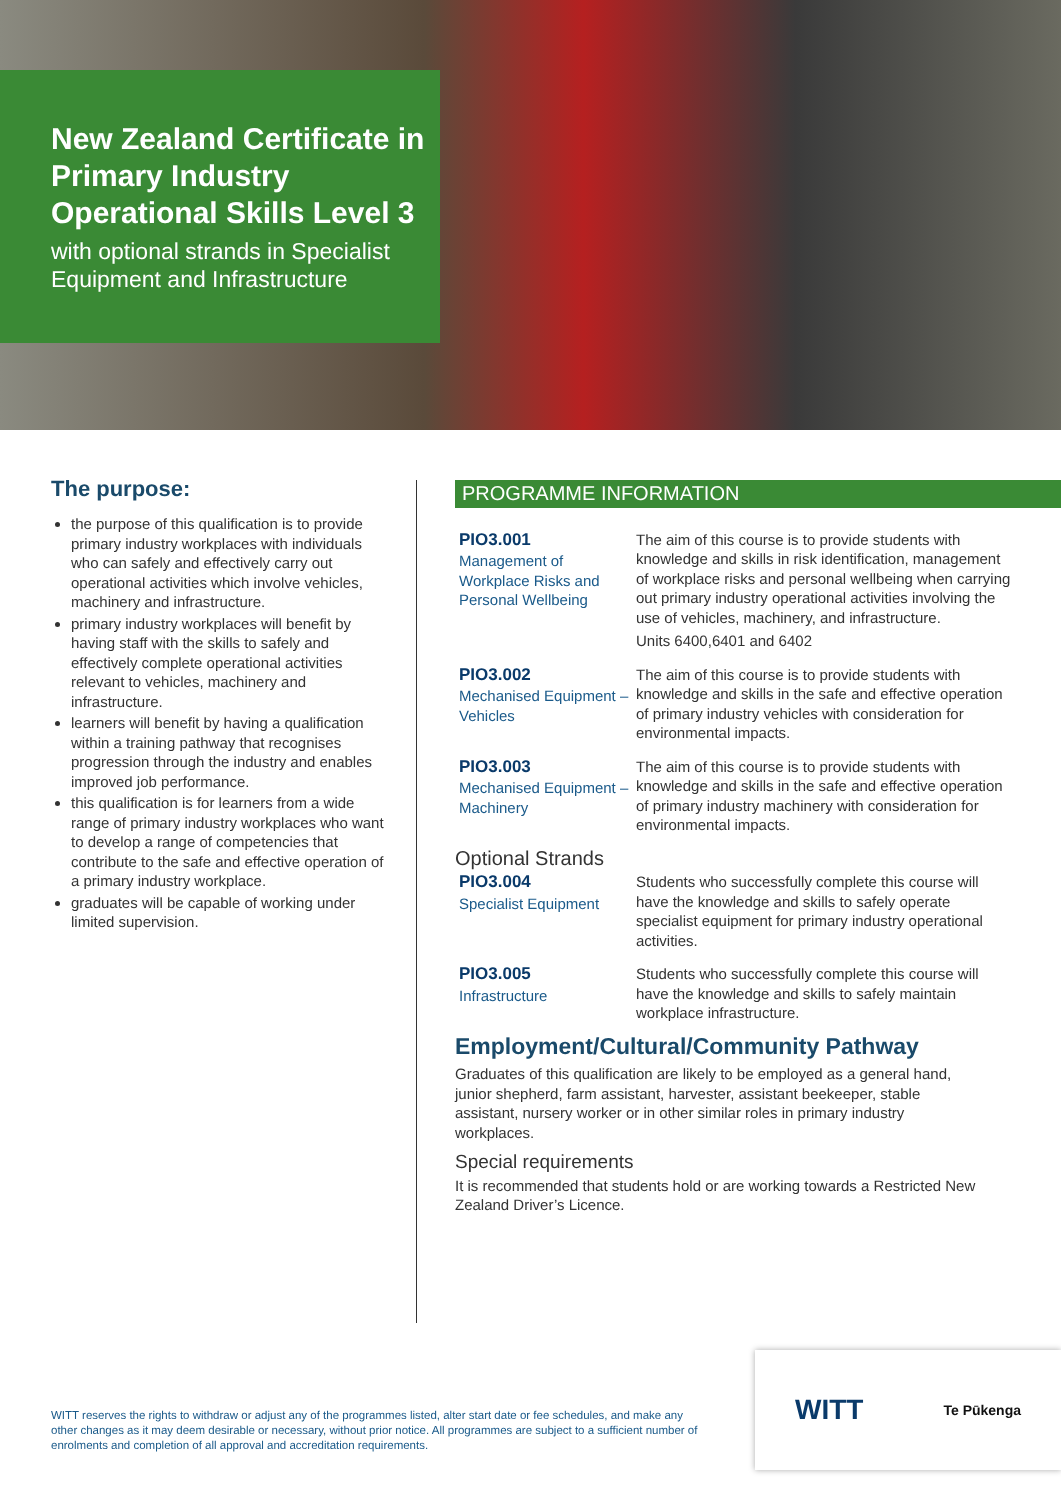New Zealand Certificate in Primary Industry Operational Skills Level 3
with optional strands in Specialist Equipment and Infrastructure
The purpose:
the purpose of this qualification is to provide primary industry workplaces with individuals who can safely and effectively carry out operational activities which involve vehicles, machinery and infrastructure.
primary industry workplaces will benefit by having staff with the skills to safely and effectively complete operational activities relevant to vehicles, machinery and infrastructure.
learners will benefit by having a qualification within a training pathway that recognises progression through the industry and enables improved job performance.
this qualification is for learners from a wide range of primary industry workplaces who want to develop a range of competencies that contribute to the safe and effective operation of a primary industry workplace.
graduates will be capable of working under limited supervision.
PROGRAMME INFORMATION
PIO3.001
Management of Workplace Risks and Personal Wellbeing
The aim of this course is to provide students with knowledge and skills in risk identification, management of workplace risks and personal wellbeing when carrying out primary industry operational activities involving the use of vehicles, machinery, and infrastructure.
Units 6400,6401 and 6402
PIO3.002
Mechanised Equipment – Vehicles
The aim of this course is to provide students with knowledge and skills in the safe and effective operation of primary industry vehicles with consideration for environmental impacts.
PIO3.003
Mechanised Equipment – Machinery
The aim of this course is to provide students with knowledge and skills in the safe and effective operation of primary industry machinery with consideration for environmental impacts.
Optional Strands
PIO3.004
Specialist Equipment
Students who successfully complete this course will have the knowledge and skills to safely operate specialist equipment for primary industry operational activities.
PIO3.005
Infrastructure
Students who successfully complete this course will have the knowledge and skills to safely maintain workplace infrastructure.
Employment/Cultural/Community Pathway
Graduates of this qualification are likely to be employed as a general hand, junior shepherd, farm assistant, harvester, assistant beekeeper, stable assistant, nursery worker or in other similar roles in primary industry workplaces.
Special requirements
It is recommended that students hold or are working towards a Restricted New Zealand Driver’s Licence.
WITT reserves the rights to withdraw or adjust any of the programmes listed, alter start date or fee schedules, and make any other changes as it may deem desirable or necessary, without prior notice. All programmes are subject to a sufficient number of enrolments and completion of all approval and accreditation requirements.
WITT Te Pūkenga